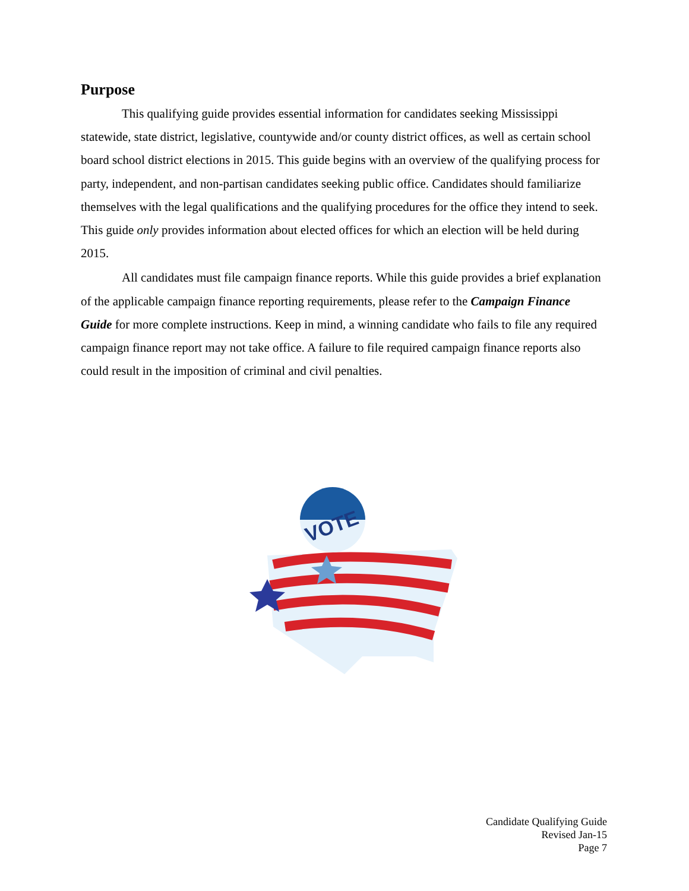Purpose
This qualifying guide provides essential information for candidates seeking Mississippi statewide, state district, legislative, countywide and/or county district offices, as well as certain school board school district elections in 2015. This guide begins with an overview of the qualifying process for party, independent, and non-partisan candidates seeking public office. Candidates should familiarize themselves with the legal qualifications and the qualifying procedures for the office they intend to seek. This guide only provides information about elected offices for which an election will be held during 2015.
All candidates must file campaign finance reports. While this guide provides a brief explanation of the applicable campaign finance reporting requirements, please refer to the Campaign Finance Guide for more complete instructions. Keep in mind, a winning candidate who fails to file any required campaign finance report may not take office. A failure to file required campaign finance reports also could result in the imposition of criminal and civil penalties.
VOTE
Candidate Qualifying Guide
Revised Jan-15
Page 7